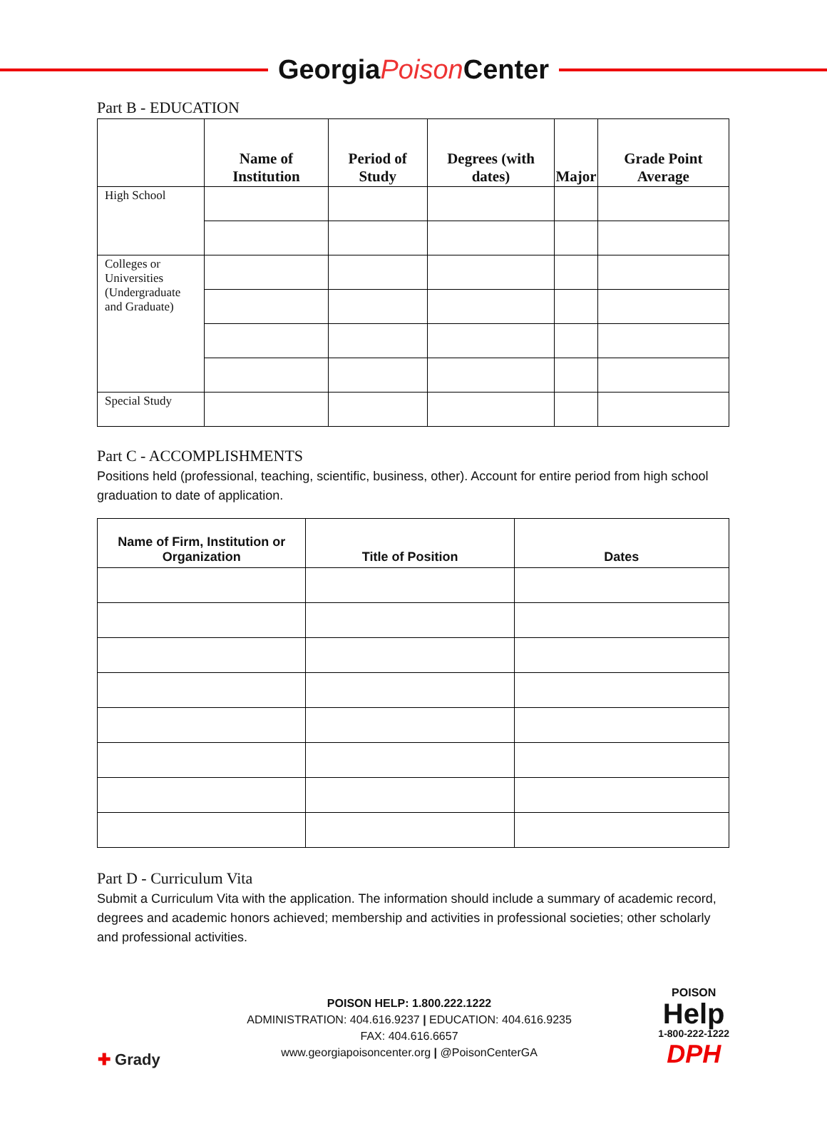GeorgiaPoison Center
Part B - EDUCATION
| | Name of Institution | Period of Study | Degrees (with dates) | Major | Grade Point Average |
| --- | --- | --- | --- | --- | --- |
| High School | | | | | |
| Colleges or Universities (Undergraduate and Graduate) | | | | | |
| Special Study | | | | | |
Part C - ACCOMPLISHMENTS
Positions held (professional, teaching, scientific, business, other). Account for entire period from high school graduation to date of application.
| Name of Firm, Institution or Organization | Title of Position | Dates |
| --- | --- | --- |
Part D - Curriculum Vita
Submit a Curriculum Vita with the application. The information should include a summary of academic record, degrees and academic honors achieved; membership and activities in professional societies; other scholarly and professional activities.
✚ Grady
POISON HELP: 1.800.222.1222
ADMINISTRATION: 404.616.9237 | EDUCATION: 404.616.9235
FAX: 404.616.6657
www.georgiapoisoncenter.org | @PoisonCenterGA
POISON
Help
1-800-222-1222
DPH